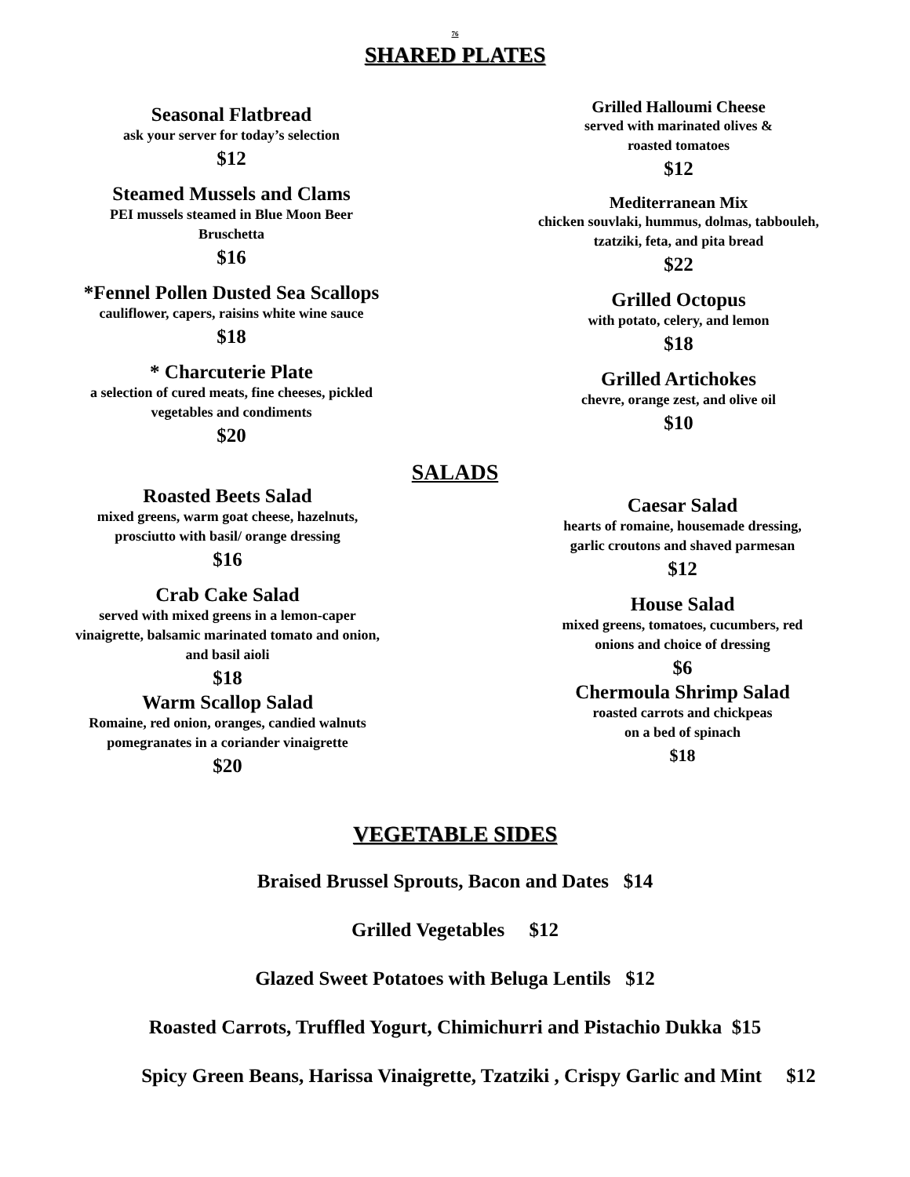76
SHARED PLATES
Seasonal Flatbread
ask your server for today’s selection
$12
Steamed Mussels and Clams
PEI mussels steamed in Blue Moon Beer
Bruschetta
$16
*Fennel Pollen Dusted Sea Scallops
cauliflower, capers, raisins white wine sauce
$18
* Charcuterie Plate
a selection of cured meats, fine cheeses, pickled
vegetables and condiments
$20
Grilled Halloumi Cheese
served with marinated olives &
roasted tomatoes
$12
Mediterranean Mix
chicken souvlaki, hummus, dolmas, tabbouleh,
tzatziki, feta, and pita bread
$22
Grilled Octopus
with potato, celery, and lemon
$18
Grilled Artichokes
chevre, orange zest, and olive oil
$10
SALADS
Roasted Beets Salad
mixed greens, warm goat cheese, hazelnuts,
prosciutto with basil/ orange dressing
$16
Crab Cake Salad
served with mixed greens in a lemon-caper
vinaigrette, balsamic marinated tomato and onion,
and basil aioli
$18
Warm Scallop Salad
Romaine, red onion, oranges, candied walnuts
pomegranates in a coriander vinaigrette
$20
Caesar Salad
hearts of romaine, housemade dressing,
garlic croutons and shaved parmesan
$12
House Salad
mixed greens, tomatoes, cucumbers, red
onions and choice of dressing
$6
Chermoula Shrimp Salad
roasted carrots and chickpeas
on a bed of spinach
$18
VEGETABLE SIDES
Braised Brussel Sprouts, Bacon and Dates $14
Grilled Vegetables $12
Glazed Sweet Potatoes with Beluga Lentils $12
Roasted Carrots, Truffled Yogurt, Chimichurri and Pistachio Dukka $15
Spicy Green Beans, Harissa Vinaigrette, Tzatziki , Crispy Garlic and Mint $12